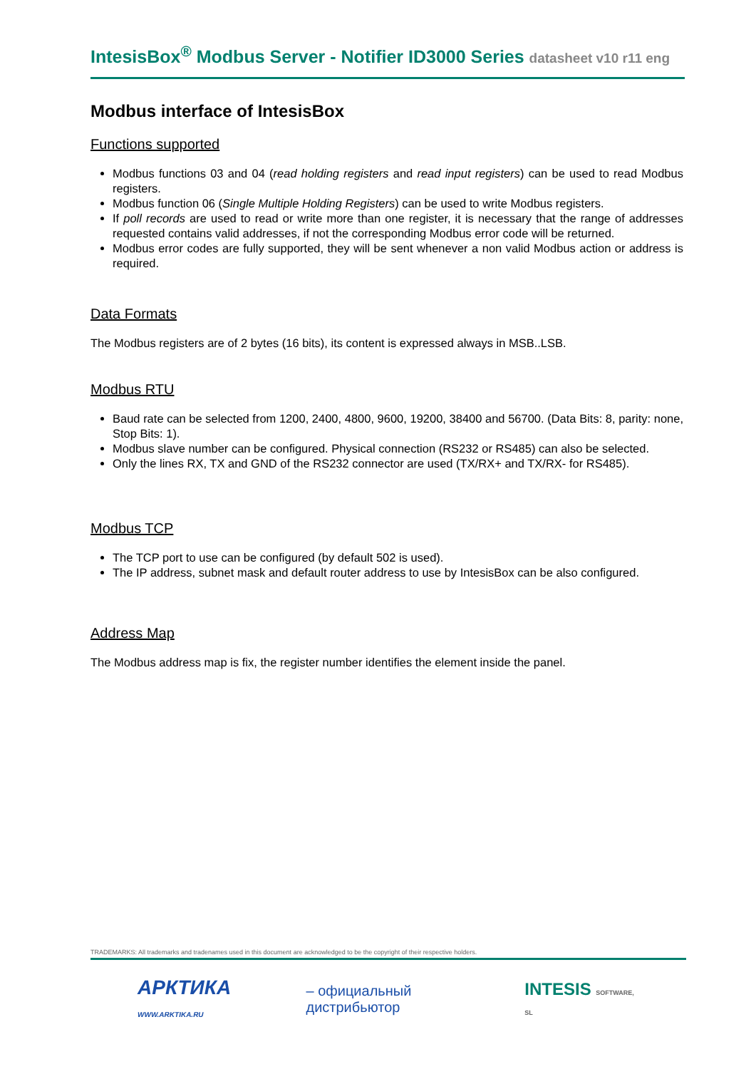IntesisBox<sup>®</sup> Modbus Server - Notifier ID3000 Series datasheet v10 r11 eng
Modbus interface of IntesisBox
Functions supported
Modbus functions 03 and 04 (read holding registers and read input registers) can be used to read Modbus registers.
Modbus function 06 (Single Multiple Holding Registers) can be used to write Modbus registers.
If poll records are used to read or write more than one register, it is necessary that the range of addresses requested contains valid addresses, if not the corresponding Modbus error code will be returned.
Modbus error codes are fully supported, they will be sent whenever a non valid Modbus action or address is required.
Data Formats
The Modbus registers are of 2 bytes (16 bits), its content is expressed always in MSB..LSB.
Modbus RTU
Baud rate can be selected from 1200, 2400, 4800, 9600, 19200, 38400 and 56700. (Data Bits: 8, parity: none, Stop Bits: 1).
Modbus slave number can be configured. Physical connection (RS232 or RS485) can also be selected.
Only the lines RX, TX and GND of the RS232 connector are used (TX/RX+ and TX/RX- for RS485).
Modbus TCP
The TCP port to use can be configured (by default 502 is used).
The IP address, subnet mask and default router address to use by IntesisBox can be also configured.
Address Map
The Modbus address map is fix, the register number identifies the element inside the panel.
TRADEMARKS: All trademarks and tradenames used in this document are acknowledged to be the copyright of their respective holders.
АРКТИКА WWW.ARKTIKA.RU – официальный дистрибьютор INTESIS SOFTWARE, SL